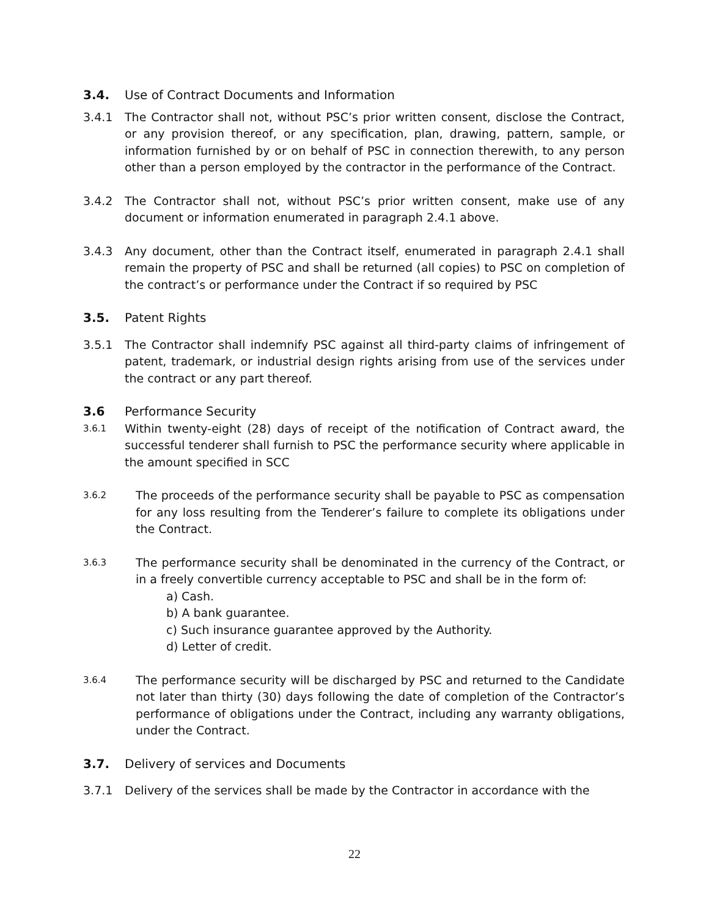3.4. Use of Contract Documents and Information
3.4.1 The Contractor shall not, without PSC’s prior written consent, disclose the Contract, or any provision thereof, or any specification, plan, drawing, pattern, sample, or information furnished by or on behalf of PSC in connection therewith, to any person other than a person employed by the contractor in the performance of the Contract.
3.4.2 The Contractor shall not, without PSC’s prior written consent, make use of any document or information enumerated in paragraph 2.4.1 above.
3.4.3 Any document, other than the Contract itself, enumerated in paragraph 2.4.1 shall remain the property of PSC and shall be returned (all copies) to PSC on completion of the contract’s or performance under the Contract if so required by PSC
3.5. Patent Rights
3.5.1 The Contractor shall indemnify PSC against all third-party claims of infringement of patent, trademark, or industrial design rights arising from use of the services under the contract or any part thereof.
3.6 Performance Security
3.6.1 Within twenty-eight (28) days of receipt of the notification of Contract award, the successful tenderer shall furnish to PSC the performance security where applicable in the amount specified in SCC
3.6.2 The proceeds of the performance security shall be payable to PSC as compensation for any loss resulting from the Tenderer’s failure to complete its obligations under the Contract.
3.6.3 The performance security shall be denominated in the currency of the Contract, or in a freely convertible currency acceptable to PSC and shall be in the form of:
a) Cash.
b) A bank guarantee.
c) Such insurance guarantee approved by the Authority.
d) Letter of credit.
3.6.4 The performance security will be discharged by PSC and returned to the Candidate not later than thirty (30) days following the date of completion of the Contractor’s performance of obligations under the Contract, including any warranty obligations, under the Contract.
3.7. Delivery of services and Documents
3.7.1 Delivery of the services shall be made by the Contractor in accordance with the
22